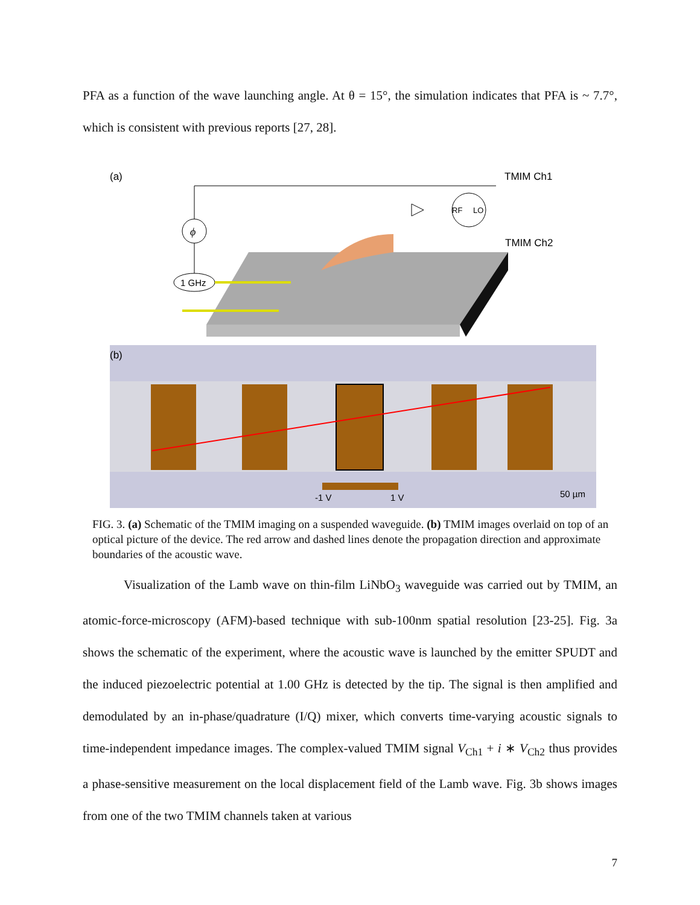PFA as a function of the wave launching angle. At θ = 15°, the simulation indicates that PFA is ~ 7.7°, which is consistent with previous reports [27, 28].
(a)
ϕ
1 GHz
RF
LO
TMIM Ch1
TMIM Ch2
(b)
-1 V
1 V
50 µm
FIG. 3. (a) Schematic of the TMIM imaging on a suspended waveguide. (b) TMIM images overlaid on top of an optical picture of the device. The red arrow and dashed lines denote the propagation direction and approximate boundaries of the acoustic wave.
Visualization of the Lamb wave on thin-film LiNbO<sub>3</sub> waveguide was carried out by TMIM, an atomic-force-microscopy (AFM)-based technique with sub-100nm spatial resolution [23-25]. Fig. 3a shows the schematic of the experiment, where the acoustic wave is launched by the emitter SPUDT and the induced piezoelectric potential at 1.00 GHz is detected by the tip. The signal is then amplified and demodulated by an in-phase/quadrature (I/Q) mixer, which converts time-varying acoustic signals to time-independent impedance images. The complex-valued TMIM signal V<sub>Ch1</sub> + i ∗ V<sub>Ch2</sub> thus provides a phase-sensitive measurement on the local displacement field of the Lamb wave. Fig. 3b shows images from one of the two TMIM channels taken at various
7